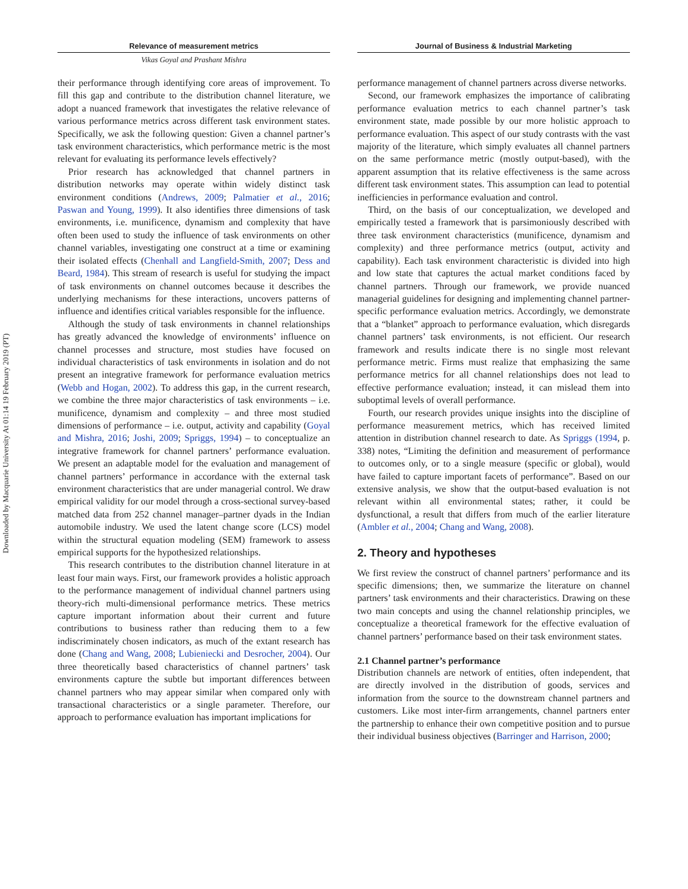Downloaded by Macquarie University At 01:14 19 February 2019 (PT)
Relevance of measurement metrics
Vikas Goyal and Prashant Mishra
their performance through identifying core areas of improvement. To fill this gap and contribute to the distribution channel literature, we adopt a nuanced framework that investigates the relative relevance of various performance metrics across different task environment states. Specifically, we ask the following question: Given a channel partner’s task environment characteristics, which performance metric is the most relevant for evaluating its performance levels effectively?
Prior research has acknowledged that channel partners in distribution networks may operate within widely distinct task environment conditions (Andrews, 2009; Palmatier et al., 2016; Paswan and Young, 1999). It also identifies three dimensions of task environments, i.e. munificence, dynamism and complexity that have often been used to study the influence of task environments on other channel variables, investigating one construct at a time or examining their isolated effects (Chenhall and Langfield-Smith, 2007; Dess and Beard, 1984). This stream of research is useful for studying the impact of task environments on channel outcomes because it describes the underlying mechanisms for these interactions, uncovers patterns of influence and identifies critical variables responsible for the influence.
Although the study of task environments in channel relationships has greatly advanced the knowledge of environments’ influence on channel processes and structure, most studies have focused on individual characteristics of task environments in isolation and do not present an integrative framework for performance evaluation metrics (Webb and Hogan, 2002). To address this gap, in the current research, we combine the three major characteristics of task environments – i.e. munificence, dynamism and complexity – and three most studied dimensions of performance – i.e. output, activity and capability (Goyal and Mishra, 2016; Joshi, 2009; Spriggs, 1994) – to conceptualize an integrative framework for channel partners’ performance evaluation. We present an adaptable model for the evaluation and management of channel partners’ performance in accordance with the external task environment characteristics that are under managerial control. We draw empirical validity for our model through a cross-sectional survey-based matched data from 252 channel manager–partner dyads in the Indian automobile industry. We used the latent change score (LCS) model within the structural equation modeling (SEM) framework to assess empirical supports for the hypothesized relationships.
This research contributes to the distribution channel literature in at least four main ways. First, our framework provides a holistic approach to the performance management of individual channel partners using theory-rich multi-dimensional performance metrics. These metrics capture important information about their current and future contributions to business rather than reducing them to a few indiscriminately chosen indicators, as much of the extant research has done (Chang and Wang, 2008; Lubieniecki and Desrocher, 2004). Our three theoretically based characteristics of channel partners’ task environments capture the subtle but important differences between channel partners who may appear similar when compared only with transactional characteristics or a single parameter. Therefore, our approach to performance evaluation has important implications for
Journal of Business & Industrial Marketing
performance management of channel partners across diverse networks.
Second, our framework emphasizes the importance of calibrating performance evaluation metrics to each channel partner’s task environment state, made possible by our more holistic approach to performance evaluation. This aspect of our study contrasts with the vast majority of the literature, which simply evaluates all channel partners on the same performance metric (mostly output-based), with the apparent assumption that its relative effectiveness is the same across different task environment states. This assumption can lead to potential inefficiencies in performance evaluation and control.
Third, on the basis of our conceptualization, we developed and empirically tested a framework that is parsimoniously described with three task environment characteristics (munificence, dynamism and complexity) and three performance metrics (output, activity and capability). Each task environment characteristic is divided into high and low state that captures the actual market conditions faced by channel partners. Through our framework, we provide nuanced managerial guidelines for designing and implementing channel partner-specific performance evaluation metrics. Accordingly, we demonstrate that a “blanket” approach to performance evaluation, which disregards channel partners’ task environments, is not efficient. Our research framework and results indicate there is no single most relevant performance metric. Firms must realize that emphasizing the same performance metrics for all channel relationships does not lead to effective performance evaluation; instead, it can mislead them into suboptimal levels of overall performance.
Fourth, our research provides unique insights into the discipline of performance measurement metrics, which has received limited attention in distribution channel research to date. As Spriggs (1994, p. 338) notes, “Limiting the definition and measurement of performance to outcomes only, or to a single measure (specific or global), would have failed to capture important facets of performance”. Based on our extensive analysis, we show that the output-based evaluation is not relevant within all environmental states; rather, it could be dysfunctional, a result that differs from much of the earlier literature (Ambler et al., 2004; Chang and Wang, 2008).
2. Theory and hypotheses
We first review the construct of channel partners’ performance and its specific dimensions; then, we summarize the literature on channel partners’ task environments and their characteristics. Drawing on these two main concepts and using the channel relationship principles, we conceptualize a theoretical framework for the effective evaluation of channel partners’ performance based on their task environment states.
2.1 Channel partner’s performance
Distribution channels are network of entities, often independent, that are directly involved in the distribution of goods, services and information from the source to the downstream channel partners and customers. Like most inter-firm arrangements, channel partners enter the partnership to enhance their own competitive position and to pursue their individual business objectives (Barringer and Harrison, 2000;